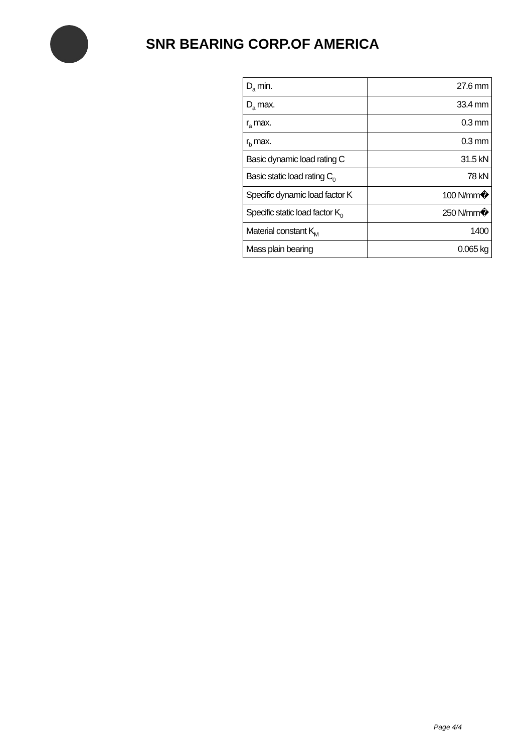SNR BEARING CORP.OF AMERICA
| D<sub>a</sub> min. | 27.6 mm |
| D<sub>a</sub> max. | 33.4 mm |
| r<sub>a</sub> max. | 0.3 mm |
| r<sub>b</sub> max. | 0.3 mm |
| Basic dynamic load rating C | 31.5 kN |
| Basic static load rating C<sub>0</sub> | 78 kN |
| Specific dynamic load factor K | 100 N/mm� |
| Specific static load factor K<sub>0</sub> | 250 N/mm� |
| Material constant K<sub>M</sub> | 1400 |
| Mass plain bearing | 0.065 kg |
Page 4/4